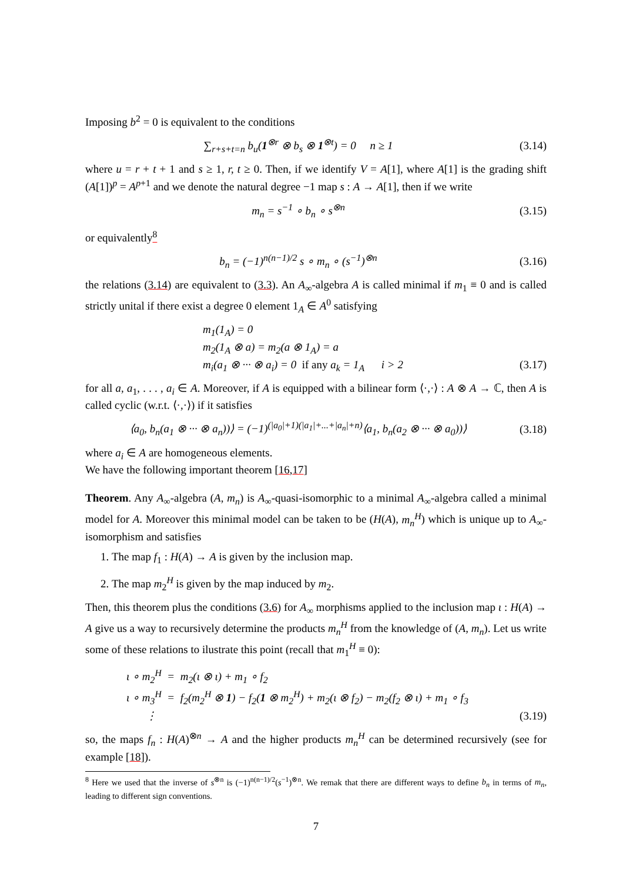Imposing b<sup>2</sup> = 0 is equivalent to the conditions
∑<sub>r+s+t=n</sub> b<sub>u</sub>(1<sup>⊗r</sup> ⊗ b<sub>s</sub> ⊗ 1<sup>⊗t</sup>) = 0 n ≥ 1
(3.14)
where u = r + t + 1 and s ≥ 1, r, t ≥ 0. Then, if we identify V = A[1], where A[1] is the grading shift (A[1])<sup>p</sup> = A<sup>p+1</sup> and we denote the natural degree −1 map s : A → A[1], then if we write
m<sub>n</sub> = s<sup>−1</sup> ∘ b<sub>n</sub> ∘ s<sup>⊗n</sup>
(3.15)
or equivalently<sup>8</sup>
b<sub>n</sub> = (−1)<sup>n(n−1)/2</sup> s ∘ m<sub>n</sub> ∘ (s<sup>−1</sup>)<sup>⊗n</sup>
(3.16)
the relations (3.14) are equivalent to (3.3). An A<sub>∞</sub>-algebra A is called minimal if m<sub>1</sub> ≡ 0 and is called strictly unital if there exist a degree 0 element 1<sub>A</sub> ∈ A<sup>0</sup> satisfying
m<sub>1</sub>(1<sub>A</sub>) = 0
m<sub>2</sub>(1<sub>A</sub> ⊗ a) = m<sub>2</sub>(a ⊗ 1<sub>A</sub>) = a
m<sub>i</sub>(a<sub>1</sub> ⊗ ··· ⊗ a<sub>i</sub>) = 0 if any a<sub>k</sub> = 1<sub>A</sub> i > 2 (3.17)
for all a, a<sub>1</sub>, . . . , a<sub>i</sub> ∈ A. Moreover, if A is equipped with a bilinear form ⟨·,·⟩ : A ⊗ A → ℂ, then A is called cyclic (w.r.t. ⟨·,·⟩) if it satisfies
⟨a<sub>0</sub>, b<sub>n</sub>(a<sub>1</sub> ⊗ ··· ⊗ a<sub>n</sub>))⟩ = (−1)<sup>(|a<sub>0</sub>|+1)(|a<sub>1</sub>|+...+|a<sub>n</sub>|+n)</sup>⟨a<sub>1</sub>, b<sub>n</sub>(a<sub>2</sub> ⊗ ··· ⊗ a<sub>0</sub>))⟩
(3.18)
where a<sub>i</sub> ∈ A are homogeneous elements.
We have the following important theorem [16,17]
Theorem. Any A<sub>∞</sub>-algebra (A, m<sub>n</sub>) is A<sub>∞</sub>-quasi-isomorphic to a minimal A<sub>∞</sub>-algebra called a minimal model for A. Moreover this minimal model can be taken to be (H(A), m<sub>n</sub><sup>H</sup>) which is unique up to A<sub>∞</sub>-isomorphism and satisfies
1. The map f<sub>1</sub> : H(A) → A is given by the inclusion map.
2. The map m<sub>2</sub><sup>H</sup> is given by the map induced by m<sub>2</sub>.
Then, this theorem plus the conditions (3.6) for A<sub>∞</sub> morphisms applied to the inclusion map ι : H(A) → A give us a way to recursively determine the products m<sub>n</sub><sup>H</sup> from the knowledge of (A, m<sub>n</sub>). Let us write some of these relations to ilustrate this point (recall that m<sub>1</sub><sup>H</sup> ≡ 0):
ι ∘ m<sub>2</sub><sup>H</sup> = m<sub>2</sub>(ι ⊗ ι) + m<sub>1</sub> ∘ f<sub>2</sub>
ι ∘ m<sub>3</sub><sup>H</sup> = f<sub>2</sub>(m<sub>2</sub><sup>H</sup> ⊗ 1) − f<sub>2</sub>(1 ⊗ m<sub>2</sub><sup>H</sup>) + m<sub>2</sub>(ι ⊗ f<sub>2</sub>) − m<sub>2</sub>(f<sub>2</sub> ⊗ ι) + m<sub>1</sub> ∘ f<sub>3</sub>
⋮ (3.19)
so, the maps f<sub>n</sub> : H(A)<sup>⊗n</sup> → A and the higher products m<sub>n</sub><sup>H</sup> can be determined recursively (see for example [18]).
<sup>8</sup> Here we used that the inverse of s<sup>⊗n</sup> is (−1)<sup>n(n−1)/2</sup>(s<sup>−1</sup>)<sup>⊗n</sup>. We remak that there are different ways to define b<sub>n</sub> in terms of m<sub>n</sub>, leading to different sign conventions.
7